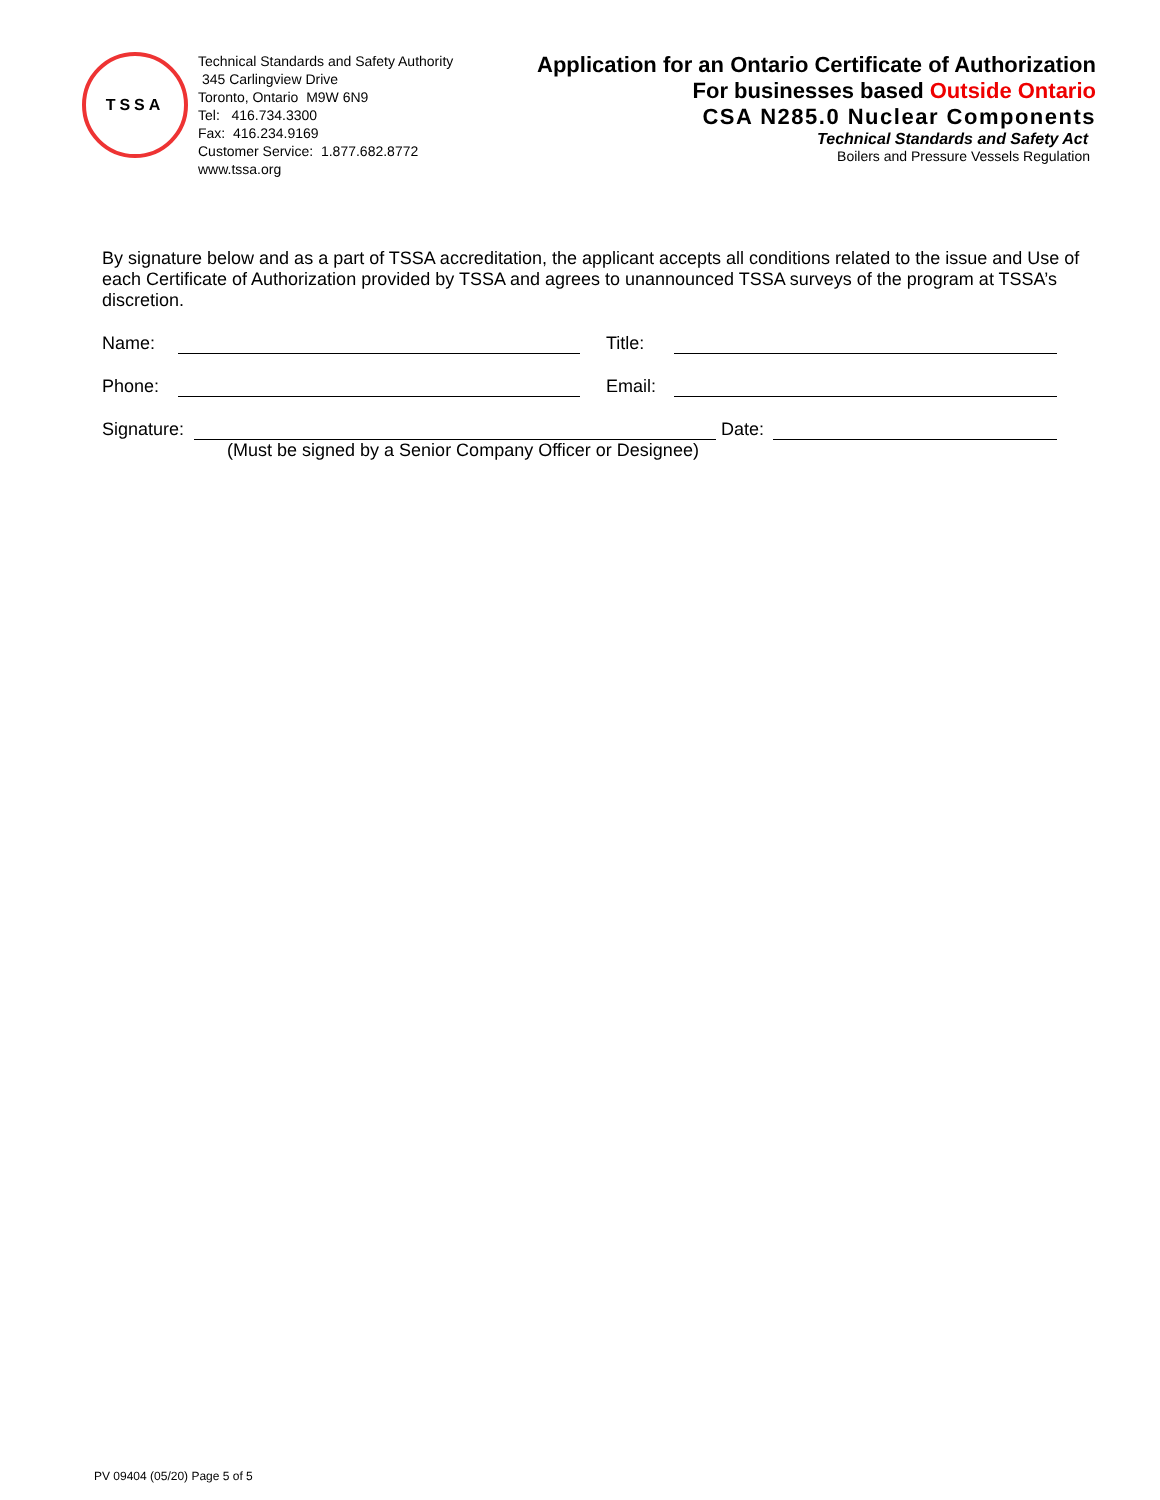TSSA
Technical Standards and Safety Authority
345 Carlingview Drive
Toronto, Ontario M9W 6N9
Tel: 416.734.3300
Fax: 416.234.9169
Customer Service: 1.877.682.8772
www.tssa.org
Application for an Ontario Certificate of Authorization
For businesses based Outside Ontario
CSA N285.0 Nuclear Components
Technical Standards and Safety Act
Boilers and Pressure Vessels Regulation
By signature below and as a part of TSSA accreditation, the applicant accepts all conditions related to the issue and Use of each Certificate of Authorization provided by TSSA and agrees to unannounced TSSA surveys of the program at TSSA’s discretion.
Name: Title:
Phone: Email:
Signature: Date:
(Must be signed by a Senior Company Officer or Designee)
PV 09404 (05/20) Page 5 of 5